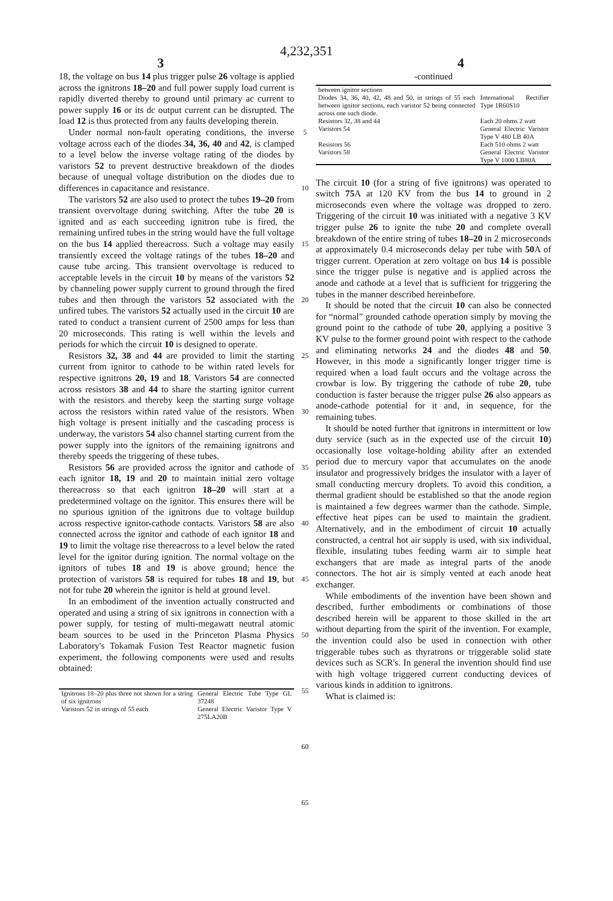4,232,351
3 4
18, the voltage on bus 14 plus trigger pulse 26 voltage is applied across the ignitrons 18–20 and full power supply load current is rapidly diverted thereby to ground until primary ac current to power supply 16 or its dc output current can be disrupted. The load 12 is thus protected from any faults developing therein.
Under normal non-fault operating conditions, the inverse voltage across each of the diodes 34, 36, 40 and 42, is clamped to a level below the inverse voltage rating of the diodes by varistors 52 to prevent destructive breakdown of the diodes because of unequal voltage distribution on the diodes due to differences in capacitance and resistance.
The varistors 52 are also used to protect the tubes 19–20 from transient overvoltage during switching. After the tube 20 is ignited and as each succeeding ignitron tube is fired, the remaining unfired tubes in the string would have the full voltage on the bus 14 applied thereacross. Such a voltage may easily transiently exceed the voltage ratings of the tubes 18–20 and cause tube arcing. This transient overvoltage is reduced to acceptable levels in the circuit 10 by means of the varistors 52 by channeling power supply current to ground through the fired tubes and then through the varistors 52 associated with the unfired tubes. The varistors 52 actually used in the circuit 10 are rated to conduct a transient current of 2500 amps for less than 20 microseconds. This rating is well within the levels and periods for which the circuit 10 is designed to operate.
Resistors 32, 38 and 44 are provided to limit the starting current from ignitor to cathode to be within rated levels for respective ignitrons 20, 19 and 18. Varistors 54 are connected across resistors 38 and 44 to share the starting ignitor current with the resistors and thereby keep the starting surge voltage across the resistors within rated value of the resistors. When high voltage is present initially and the cascading process is underway, the varistors 54 also channel starting current from the power supply into the ignitors of the remaining ignitrons and thereby speeds the triggering of these tubes.
Resistors 56 are provided across the ignitor and cathode of each ignitor 18, 19 and 20 to maintain initial zero voltage thereacross so that each ignitron 18–20 will start at a predetermined voltage on the ignitor. This ensures there will be no spurious ignition of the ignitrons due to voltage buildup across respective ignitor-cathode contacts. Varistors 58 are also connected across the ignitor and cathode of each ignitor 18 and 19 to limit the voltage rise thereacross to a level below the rated level for the ignitor during ignition. The normal voltage on the ignitors of tubes 18 and 19 is above ground; hence the protection of varistors 58 is required for tubes 18 and 19, but not for tube 20 wherein the ignitor is held at ground level.
In an embodiment of the invention actually constructed and operated and using a string of six ignitrons in connection with a power supply, for testing of multi-megawatt neutral atomic beam sources to be used in the Princeton Plasma Physics Laboratory's Tokamak Fusion Test Reactor magnetic fusion experiment, the following components were used and results obtained:
| Ignitrons 18–20 plus three not shown for a string of six ignitrons | General Electric Tube Type GL 37248 |
| Varistors 52 in strings of 55 each | General Electric Varistor Type V 275LA20B |
5
10
15
20
25
30
35
40
45
50
55
60
65
-continued
| between ignitor sections | |
| Diodes 34, 36, 40, 42, 48 and 50, in strings of 55 each between ignitor sections, each varistor 52 being connected across one such diode. | International Rectifier Type 1R60S10 |
| Resistors 32, 38 and 44 | Each 20 ohms 2 watt |
| Varistors 54 | General Electric Varistor Type V 480 LB 40A |
| Resistors 56 | Each 510 ohms 2 watt |
| Varistors 58 | General Electric Varistor Type V 1000 LB80A |
The circuit 10 (for a string of five ignitrons) was operated to switch 75 A at 120 KV from the bus 14 to ground in 2 microseconds even where the voltage was dropped to zero. Triggering of the circuit 10 was initiated with a negative 3 KV trigger pulse 26 to ignite the tube 20 and complete overall breakdown of the entire string of tubes 18–20 in 2 microseconds at approximately 0.4 microseconds delay per tube with 50 A of trigger current. Operation at zero voltage on bus 14 is possible since the trigger pulse is negative and is applied across the anode and cathode at a level that is sufficient for triggering the tubes in the manner described hereinbefore.
It should be noted that the circuit 10 can also be connected for “normal” grounded cathode operation simply by moving the ground point to the cathode of tube 20, applying a positive 3 KV pulse to the former ground point with respect to the cathode and eliminating networks 24 and the diodes 48 and 50. However, in this mode a significantly longer trigger time is required when a load fault occurs and the voltage across the crowbar is low. By triggering the cathode of tube 20, tube conduction is faster because the trigger pulse 26 also appears as anode-cathode potential for it and, in sequence, for the remaining tubes.
It should be noted further that ignitrons in intermittent or low duty service (such as in the expected use of the circuit 10) occasionally lose voltage-holding ability after an extended period due to mercury vapor that accumulates on the anode insulator and progressively bridges the insulator with a layer of small conducting mercury droplets. To avoid this condition, a thermal gradient should be established so that the anode region is maintained a few degrees warmer than the cathode. Simple, effective heat pipes can be used to maintain the gradient. Alternatively, and in the embodiment of circuit 10 actually constructed, a central hot air supply is used, with six individual, flexible, insulating tubes feeding warm air to simple heat exchangers that are made as integral parts of the anode connectors. The hot air is simply vented at each anode heat exchanger.
While embodiments of the invention have been shown and described, further embodiments or combinations of those described herein will be apparent to those skilled in the art without departing from the spirit of the invention. For example, the invention could also be used in connection with other triggerable tubes such as thyratrons or triggerable solid state devices such as SCR's. In general the invention should find use with high voltage triggered current conducting devices of various kinds in addition to ignitrons.
What is claimed is: